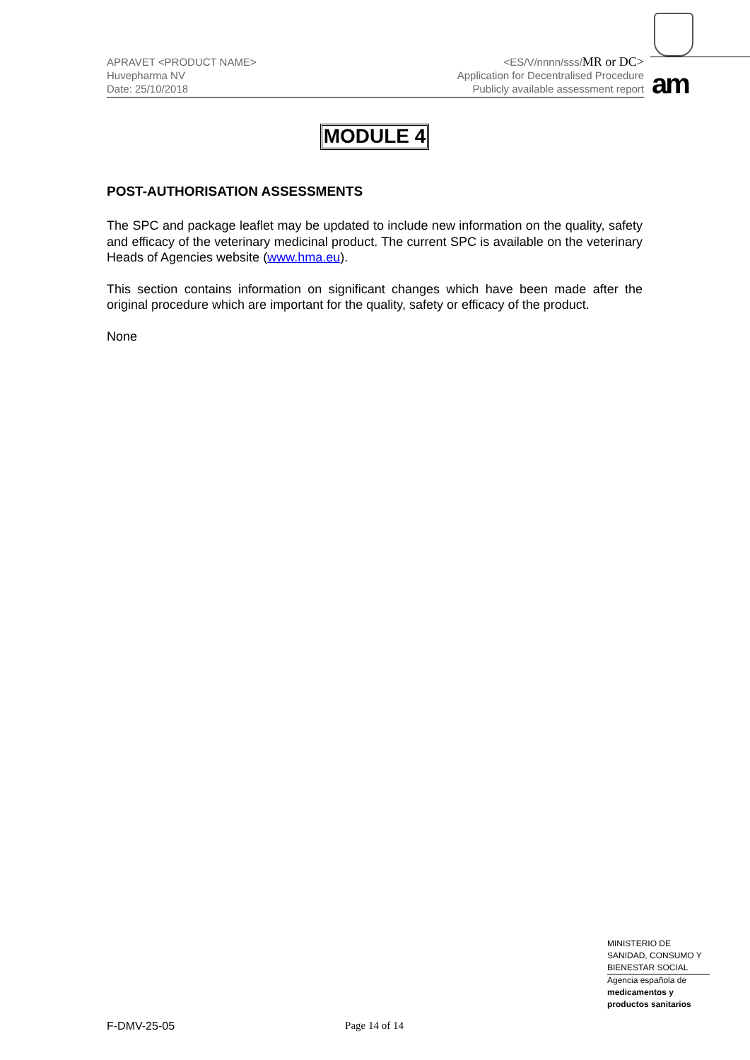APRAVET <PRODUCT NAME>
Huvepharma NV
Date: 25/10/2018
<ES/V/nnnn/sss/MR or DC>
Application for Decentralised Procedure
Publicly available assessment report
am
MODULE 4
POST-AUTHORISATION ASSESSMENTS
The SPC and package leaflet may be updated to include new information on the quality, safety and efficacy of the veterinary medicinal product. The current SPC is available on the veterinary Heads of Agencies website (www.hma.eu).
This section contains information on significant changes which have been made after the original procedure which are important for the quality, safety or efficacy of the product.
None
MINISTERIO DE
SANIDAD, CONSUMO Y
BIENESTAR SOCIAL
Agencia española de
medicamentos y
productos sanitarios
F-DMV-25-05 Page 14 of 14